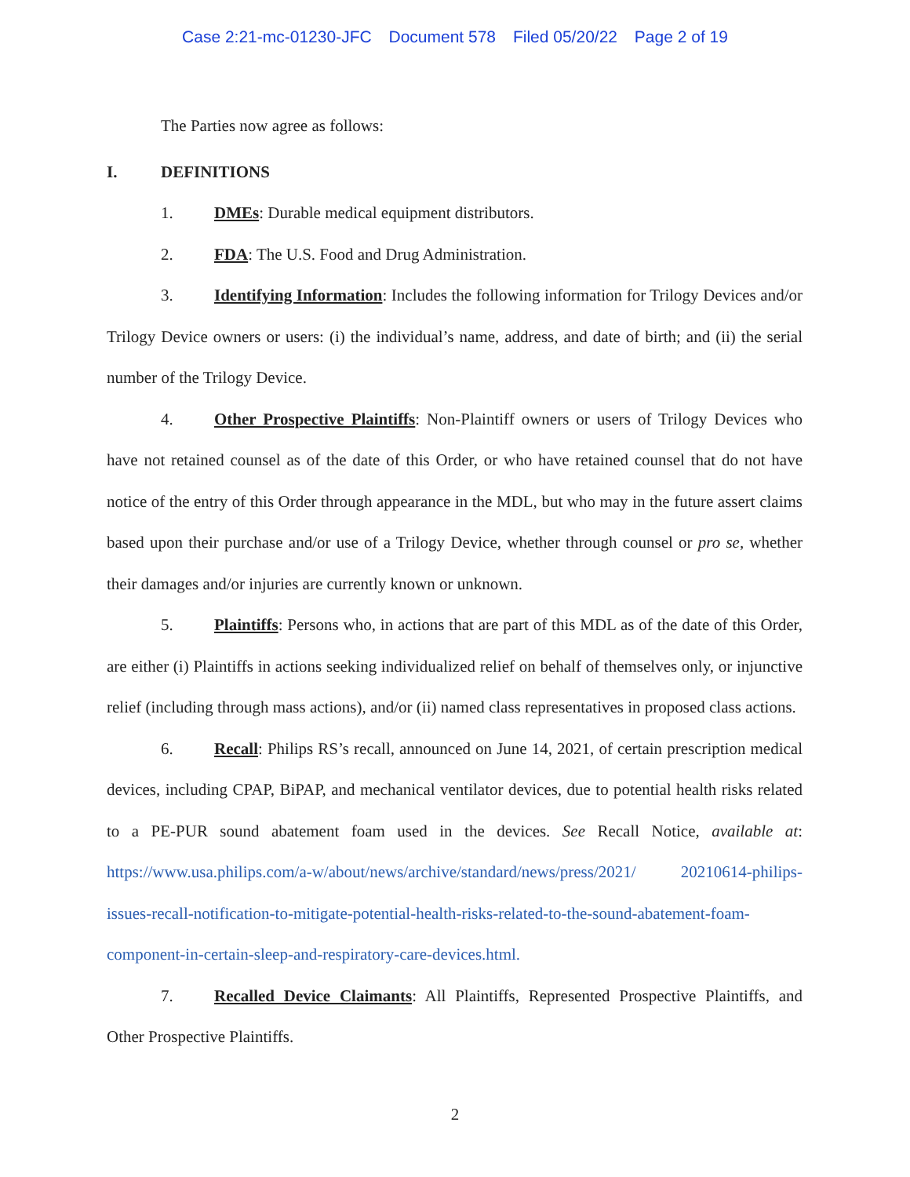Case 2:21-mc-01230-JFC Document 578 Filed 05/20/22 Page 2 of 19
The Parties now agree as follows:
I. DEFINITIONS
1. DMEs: Durable medical equipment distributors.
2. FDA: The U.S. Food and Drug Administration.
3. Identifying Information: Includes the following information for Trilogy Devices and/or Trilogy Device owners or users: (i) the individual’s name, address, and date of birth; and (ii) the serial number of the Trilogy Device.
4. Other Prospective Plaintiffs: Non-Plaintiff owners or users of Trilogy Devices who have not retained counsel as of the date of this Order, or who have retained counsel that do not have notice of the entry of this Order through appearance in the MDL, but who may in the future assert claims based upon their purchase and/or use of a Trilogy Device, whether through counsel or pro se, whether their damages and/or injuries are currently known or unknown.
5. Plaintiffs: Persons who, in actions that are part of this MDL as of the date of this Order, are either (i) Plaintiffs in actions seeking individualized relief on behalf of themselves only, or injunctive relief (including through mass actions), and/or (ii) named class representatives in proposed class actions.
6. Recall: Philips RS’s recall, announced on June 14, 2021, of certain prescription medical devices, including CPAP, BiPAP, and mechanical ventilator devices, due to potential health risks related to a PE-PUR sound abatement foam used in the devices. See Recall Notice, available at: https://www.usa.philips.com/a-w/about/news/archive/standard/news/press/2021/ 20210614-philips-issues-recall-notification-to-mitigate-potential-health-risks-related-to-the-sound-abatement-foam-component-in-certain-sleep-and-respiratory-care-devices.html.
7. Recalled Device Claimants: All Plaintiffs, Represented Prospective Plaintiffs, and Other Prospective Plaintiffs.
2